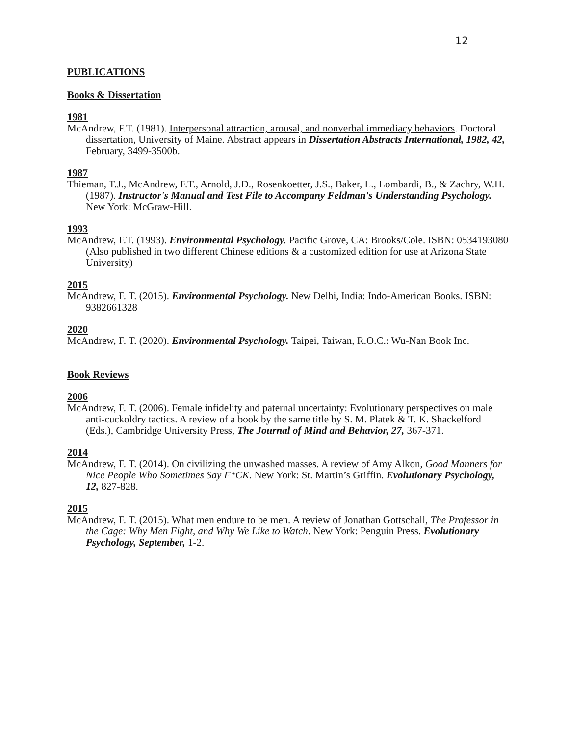12
PUBLICATIONS
Books & Dissertation
1981
McAndrew, F.T. (1981). Interpersonal attraction, arousal, and nonverbal immediacy behaviors. Doctoral dissertation, University of Maine. Abstract appears in Dissertation Abstracts International, 1982, 42, February, 3499-3500b.
1987
Thieman, T.J., McAndrew, F.T., Arnold, J.D., Rosenkoetter, J.S., Baker, L., Lombardi, B., & Zachry, W.H. (1987). Instructor's Manual and Test File to Accompany Feldman's Understanding Psychology. New York: McGraw-Hill.
1993
McAndrew, F.T. (1993). Environmental Psychology. Pacific Grove, CA: Brooks/Cole. ISBN: 0534193080 (Also published in two different Chinese editions & a customized edition for use at Arizona State University)
2015
McAndrew, F. T. (2015). Environmental Psychology. New Delhi, India: Indo-American Books. ISBN: 9382661328
2020
McAndrew, F. T. (2020). Environmental Psychology. Taipei, Taiwan, R.O.C.: Wu-Nan Book Inc.
Book Reviews
2006
McAndrew, F. T. (2006). Female infidelity and paternal uncertainty: Evolutionary perspectives on male anti-cuckoldry tactics. A review of a book by the same title by S. M. Platek & T. K. Shackelford (Eds.), Cambridge University Press, The Journal of Mind and Behavior, 27, 367-371.
2014
McAndrew, F. T. (2014). On civilizing the unwashed masses. A review of Amy Alkon, Good Manners for Nice People Who Sometimes Say F*CK. New York: St. Martin’s Griffin. Evolutionary Psychology, 12, 827-828.
2015
McAndrew, F. T. (2015). What men endure to be men. A review of Jonathan Gottschall, The Professor in the Cage: Why Men Fight, and Why We Like to Watch. New York: Penguin Press. Evolutionary Psychology, September, 1-2.